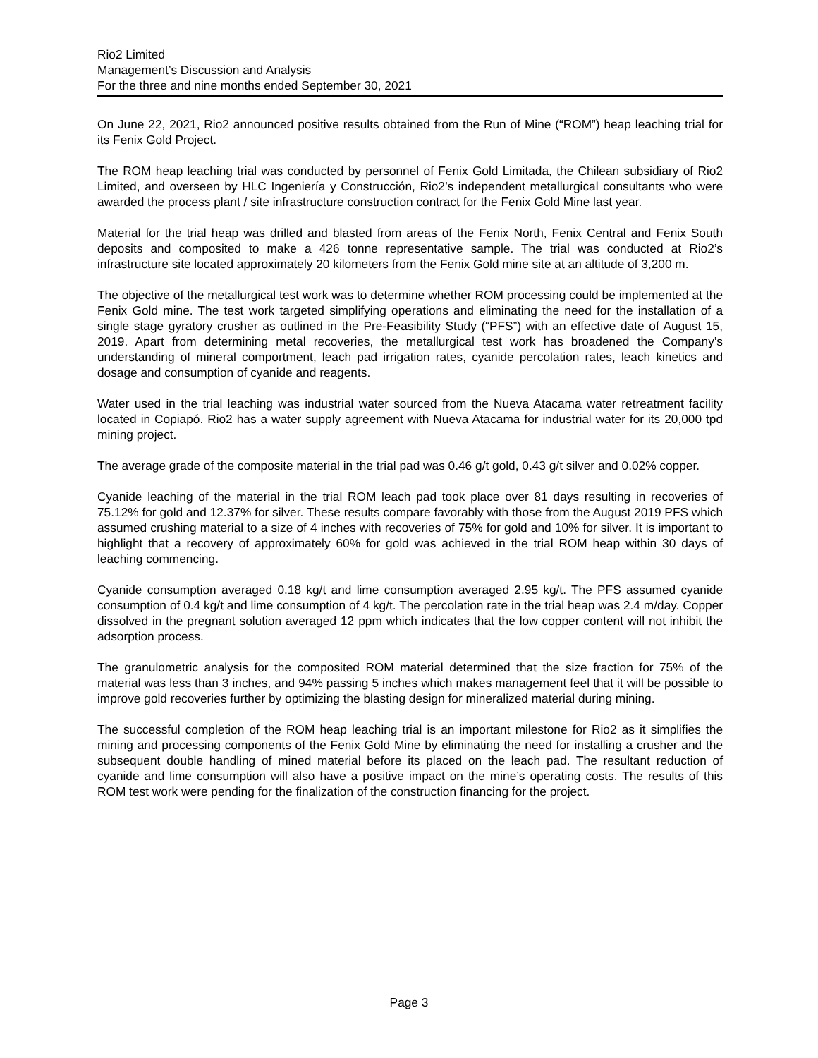Rio2 Limited
Management’s Discussion and Analysis
For the three and nine months ended September 30, 2021
On June 22, 2021, Rio2 announced positive results obtained from the Run of Mine (“ROM”) heap leaching trial for its Fenix Gold Project.
The ROM heap leaching trial was conducted by personnel of Fenix Gold Limitada, the Chilean subsidiary of Rio2 Limited, and overseen by HLC Ingeniería y Construcción, Rio2’s independent metallurgical consultants who were awarded the process plant / site infrastructure construction contract for the Fenix Gold Mine last year.
Material for the trial heap was drilled and blasted from areas of the Fenix North, Fenix Central and Fenix South deposits and composited to make a 426 tonne representative sample. The trial was conducted at Rio2’s infrastructure site located approximately 20 kilometers from the Fenix Gold mine site at an altitude of 3,200 m.
The objective of the metallurgical test work was to determine whether ROM processing could be implemented at the Fenix Gold mine. The test work targeted simplifying operations and eliminating the need for the installation of a single stage gyratory crusher as outlined in the Pre-Feasibility Study (“PFS”) with an effective date of August 15, 2019. Apart from determining metal recoveries, the metallurgical test work has broadened the Company’s understanding of mineral comportment, leach pad irrigation rates, cyanide percolation rates, leach kinetics and dosage and consumption of cyanide and reagents.
Water used in the trial leaching was industrial water sourced from the Nueva Atacama water retreatment facility located in Copiapó. Rio2 has a water supply agreement with Nueva Atacama for industrial water for its 20,000 tpd mining project.
The average grade of the composite material in the trial pad was 0.46 g/t gold, 0.43 g/t silver and 0.02% copper.
Cyanide leaching of the material in the trial ROM leach pad took place over 81 days resulting in recoveries of 75.12% for gold and 12.37% for silver. These results compare favorably with those from the August 2019 PFS which assumed crushing material to a size of 4 inches with recoveries of 75% for gold and 10% for silver. It is important to highlight that a recovery of approximately 60% for gold was achieved in the trial ROM heap within 30 days of leaching commencing.
Cyanide consumption averaged 0.18 kg/t and lime consumption averaged 2.95 kg/t. The PFS assumed cyanide consumption of 0.4 kg/t and lime consumption of 4 kg/t. The percolation rate in the trial heap was 2.4 m/day. Copper dissolved in the pregnant solution averaged 12 ppm which indicates that the low copper content will not inhibit the adsorption process.
The granulometric analysis for the composited ROM material determined that the size fraction for 75% of the material was less than 3 inches, and 94% passing 5 inches which makes management feel that it will be possible to improve gold recoveries further by optimizing the blasting design for mineralized material during mining.
The successful completion of the ROM heap leaching trial is an important milestone for Rio2 as it simplifies the mining and processing components of the Fenix Gold Mine by eliminating the need for installing a crusher and the subsequent double handling of mined material before its placed on the leach pad. The resultant reduction of cyanide and lime consumption will also have a positive impact on the mine’s operating costs. The results of this ROM test work were pending for the finalization of the construction financing for the project.
Page 3